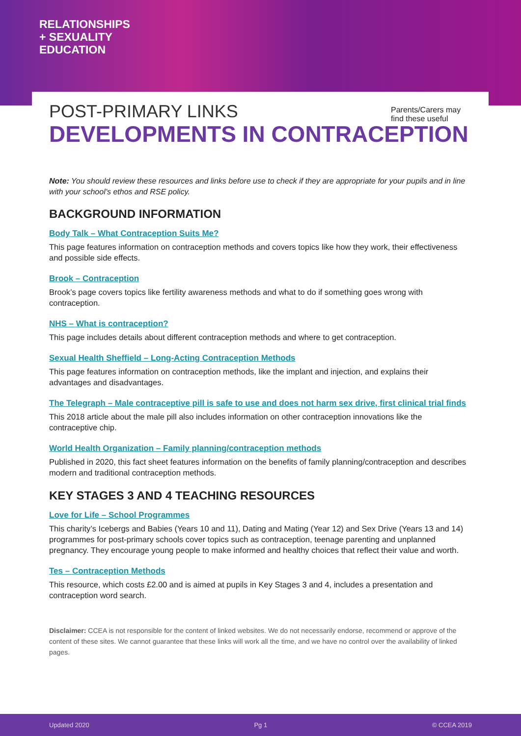RELATIONSHIPS
+ SEXUALITY
EDUCATION
Parents/Carers may find these useful
POST-PRIMARY LINKS
DEVELOPMENTS IN CONTRACEPTION
Note: You should review these resources and links before use to check if they are appropriate for your pupils and in line with your school’s ethos and RSE policy.
BACKGROUND INFORMATION
Body Talk – What Contraception Suits Me?
This page features information on contraception methods and covers topics like how they work, their effectiveness and possible side effects.
Brook – Contraception
Brook’s page covers topics like fertility awareness methods and what to do if something goes wrong with contraception.
NHS – What is contraception?
This page includes details about different contraception methods and where to get contraception.
Sexual Health Sheffield – Long-Acting Contraception Methods
This page features information on contraception methods, like the implant and injection, and explains their advantages and disadvantages.
The Telegraph – Male contraceptive pill is safe to use and does not harm sex drive, first clinical trial finds
This 2018 article about the male pill also includes information on other contraception innovations like the contraceptive chip.
World Health Organization – Family planning/contraception methods
Published in 2020, this fact sheet features information on the benefits of family planning/contraception and describes modern and traditional contraception methods.
KEY STAGES 3 AND 4 TEACHING RESOURCES
Love for Life – School Programmes
This charity’s Icebergs and Babies (Years 10 and 11), Dating and Mating (Year 12) and Sex Drive (Years 13 and 14) programmes for post-primary schools cover topics such as contraception, teenage parenting and unplanned pregnancy. They encourage young people to make informed and healthy choices that reflect their value and worth.
Tes – Contraception Methods
This resource, which costs £2.00 and is aimed at pupils in Key Stages 3 and 4, includes a presentation and contraception word search.
Disclaimer: CCEA is not responsible for the content of linked websites. We do not necessarily endorse, recommend or approve of the content of these sites. We cannot guarantee that these links will work all the time, and we have no control over the availability of linked pages.
Updated 2020 Pg 1 © CCEA 2019